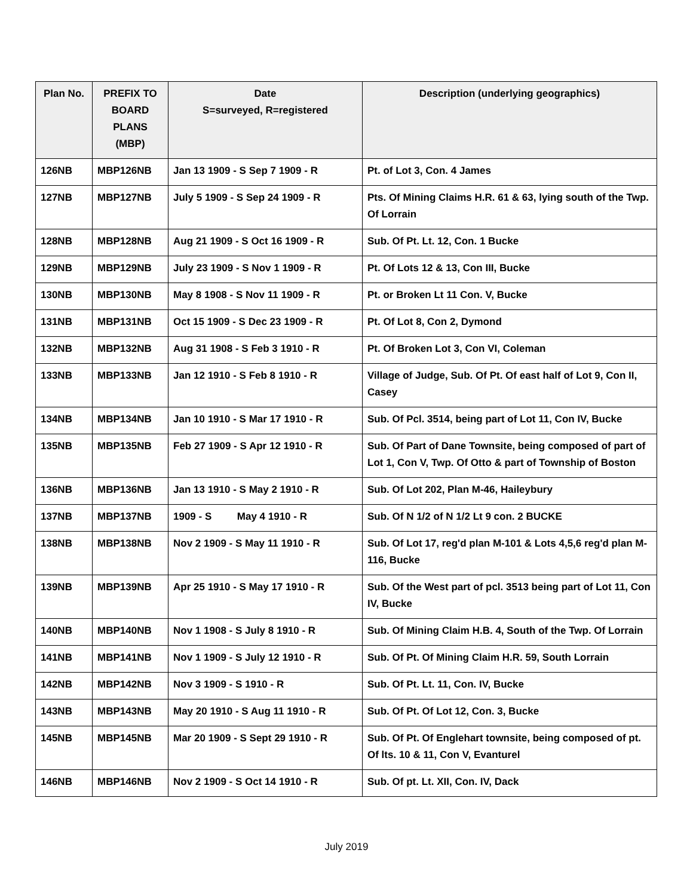| Plan No. | PREFIX TO BOARD PLANS (MBP) | Date S=surveyed, R=registered | Description (underlying geographics) |
| --- | --- | --- | --- |
| 126NB | MBP126NB | Jan 13 1909 - S Sep 7 1909 - R | Pt. of Lot 3, Con. 4 James |
| 127NB | MBP127NB | July 5 1909 - S Sep 24 1909 - R | Pts. Of Mining Claims H.R. 61 & 63, lying south of the Twp. Of Lorrain |
| 128NB | MBP128NB | Aug 21 1909 - S Oct 16 1909 - R | Sub. Of Pt. Lt. 12, Con. 1 Bucke |
| 129NB | MBP129NB | July 23 1909 - S Nov 1 1909 - R | Pt. Of Lots 12 & 13, Con III, Bucke |
| 130NB | MBP130NB | May 8 1908 - S Nov 11 1909 - R | Pt. or Broken Lt 11 Con. V, Bucke |
| 131NB | MBP131NB | Oct 15 1909 - S Dec 23 1909 - R | Pt. Of Lot 8, Con 2, Dymond |
| 132NB | MBP132NB | Aug 31 1908 - S Feb 3 1910 - R | Pt. Of Broken Lot 3, Con VI, Coleman |
| 133NB | MBP133NB | Jan 12 1910 - S Feb 8 1910 - R | Village of Judge, Sub. Of Pt. Of east half of Lot 9, Con II, Casey |
| 134NB | MBP134NB | Jan 10 1910 - S Mar 17 1910 - R | Sub. Of Pcl. 3514, being part of Lot 11, Con IV, Bucke |
| 135NB | MBP135NB | Feb 27 1909 - S Apr 12 1910 - R | Sub. Of Part of Dane Townsite, being composed of part of Lot 1, Con V, Twp. Of Otto & part of Township of Boston |
| 136NB | MBP136NB | Jan 13 1910 - S May 2 1910 - R | Sub. Of Lot 202, Plan M-46, Haileybury |
| 137NB | MBP137NB | 1909 - S May 4 1910 - R | Sub. Of N 1/2 of N 1/2 Lt 9 con. 2 BUCKE |
| 138NB | MBP138NB | Nov 2 1909 - S May 11 1910 - R | Sub. Of Lot 17, reg'd plan M-101 & Lots 4,5,6 reg'd plan M-116, Bucke |
| 139NB | MBP139NB | Apr 25 1910 - S May 17 1910 - R | Sub. Of the West part of pcl. 3513 being part of Lot 11, Con IV, Bucke |
| 140NB | MBP140NB | Nov 1 1908 - S July 8 1910 - R | Sub. Of Mining Claim H.B. 4, South of the Twp. Of Lorrain |
| 141NB | MBP141NB | Nov 1 1909 - S July 12 1910 - R | Sub. Of Pt. Of Mining Claim H.R. 59, South Lorrain |
| 142NB | MBP142NB | Nov 3 1909 - S 1910 - R | Sub. Of Pt. Lt. 11, Con. IV, Bucke |
| 143NB | MBP143NB | May 20 1910 - S Aug 11 1910 - R | Sub. Of Pt. Of Lot 12, Con. 3, Bucke |
| 145NB | MBP145NB | Mar 20 1909 - S Sept 29 1910 - R | Sub. Of Pt. Of Englehart townsite, being composed of pt. Of lts. 10 & 11, Con V, Evanturel |
| 146NB | MBP146NB | Nov 2 1909 - S Oct 14 1910 - R | Sub. Of pt. Lt. XII, Con. IV, Dack |
July 2019